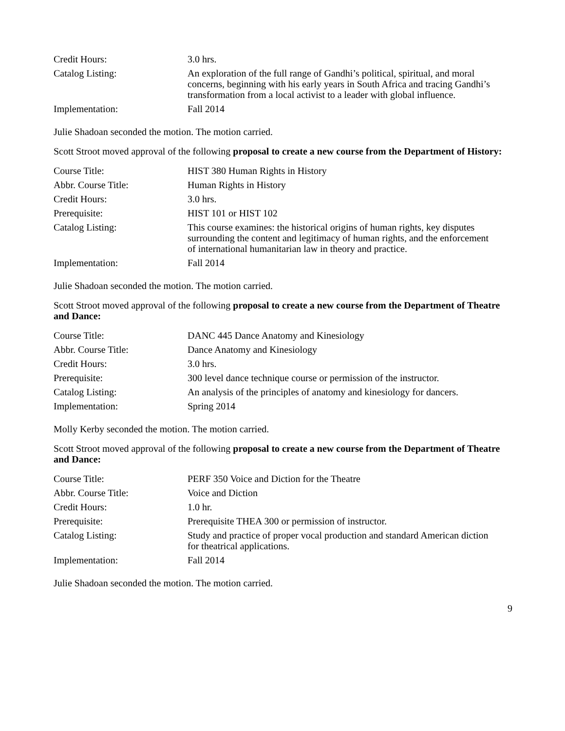| Credit Hours: | 3.0 hrs. |
| Catalog Listing: | An exploration of the full range of Gandhi’s political, spiritual, and moral concerns, beginning with his early years in South Africa and tracing Gandhi’s transformation from a local activist to a leader with global influence. |
| Implementation: | Fall 2014 |
Julie Shadoan seconded the motion. The motion carried.
Scott Stroot moved approval of the following proposal to create a new course from the Department of History:
| Course Title: | HIST 380 Human Rights in History |
| Abbr. Course Title: | Human Rights in History |
| Credit Hours: | 3.0 hrs. |
| Prerequisite: | HIST 101 or HIST 102 |
| Catalog Listing: | This course examines: the historical origins of human rights, key disputes surrounding the content and legitimacy of human rights, and the enforcement of international humanitarian law in theory and practice. |
| Implementation: | Fall 2014 |
Julie Shadoan seconded the motion. The motion carried.
Scott Stroot moved approval of the following proposal to create a new course from the Department of Theatre and Dance:
| Course Title: | DANC 445 Dance Anatomy and Kinesiology |
| Abbr. Course Title: | Dance Anatomy and Kinesiology |
| Credit Hours: | 3.0 hrs. |
| Prerequisite: | 300 level dance technique course or permission of the instructor. |
| Catalog Listing: | An analysis of the principles of anatomy and kinesiology for dancers. |
| Implementation: | Spring 2014 |
Molly Kerby seconded the motion. The motion carried.
Scott Stroot moved approval of the following proposal to create a new course from the Department of Theatre and Dance:
| Course Title: | PERF 350 Voice and Diction for the Theatre |
| Abbr. Course Title: | Voice and Diction |
| Credit Hours: | 1.0 hr. |
| Prerequisite: | Prerequisite THEA 300 or permission of instructor. |
| Catalog Listing: | Study and practice of proper vocal production and standard American diction for theatrical applications. |
| Implementation: | Fall 2014 |
Julie Shadoan seconded the motion. The motion carried.
9